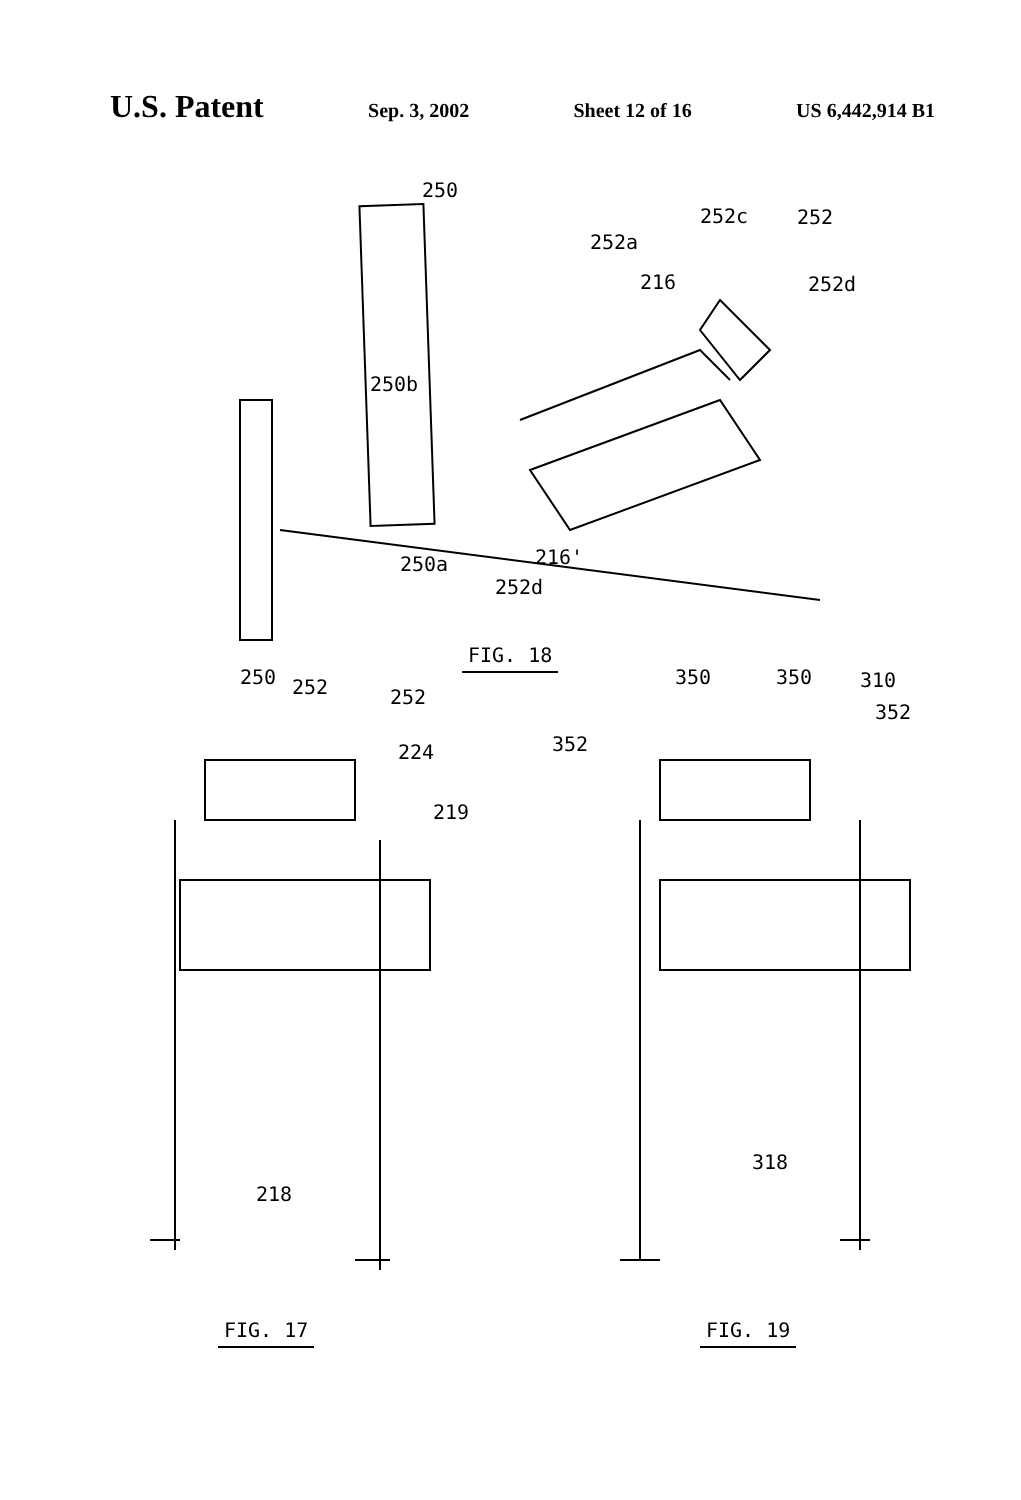U.S. Patent
Sep. 3, 2002 Sheet 12 of 16 US 6,442,914 B1
250
252c 252
252a
216 252d
250b
216'
250a
252d
FIG. 18
250 252 252
224
219
218
FIG. 17
350 350 310
352
352
318
FIG. 19